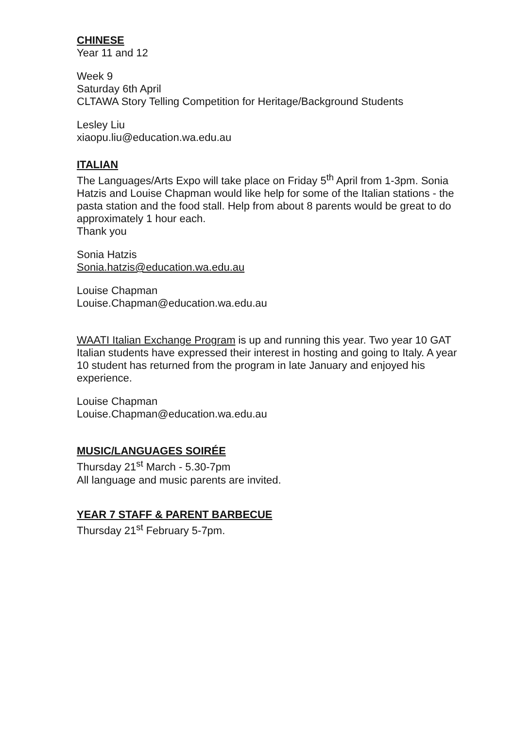CHINESE
Year 11 and 12
Week 9
Saturday 6th April
CLTAWA Story Telling Competition for Heritage/Background Students
Lesley Liu
xiaopu.liu@education.wa.edu.au
ITALIAN
The Languages/Arts Expo will take place on Friday 5<sup>th</sup> April from 1-3pm. Sonia Hatzis and Louise Chapman would like help for some of the Italian stations - the pasta station and the food stall. Help from about 8 parents would be great to do approximately 1 hour each.
Thank you
Sonia Hatzis
Sonia.hatzis@education.wa.edu.au
Louise Chapman
Louise.Chapman@education.wa.edu.au
WAATI Italian Exchange Program is up and running this year. Two year 10 GAT Italian students have expressed their interest in hosting and going to Italy. A year 10 student has returned from the program in late January and enjoyed his experience.
Louise Chapman
Louise.Chapman@education.wa.edu.au
MUSIC/LANGUAGES SOIRÉE
Thursday 21<sup>st</sup> March - 5.30-7pm
All language and music parents are invited.
YEAR 7 STAFF & PARENT BARBECUE
Thursday 21<sup>st</sup> February 5-7pm.